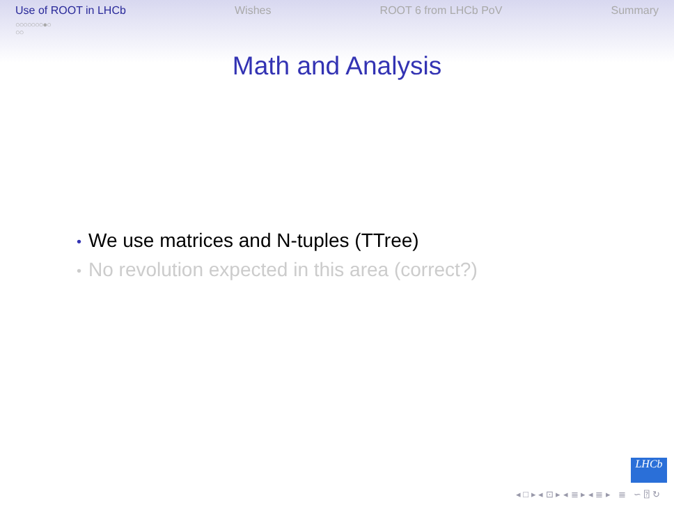Use of ROOT in LHCb
○○○○○○○●○
○○
Wishes ROOT 6 from LHCb PoV Summary
Math and Analysis
• We use matrices and N-tuples (TTree)
• No revolution expected in this area (correct?)
LHCb
◂ □ ▸ ◂ ⊡ ▸ ◂ ≣ ▸ ◂ ≣ ▸ ≣ ∽ ⍰ ↻